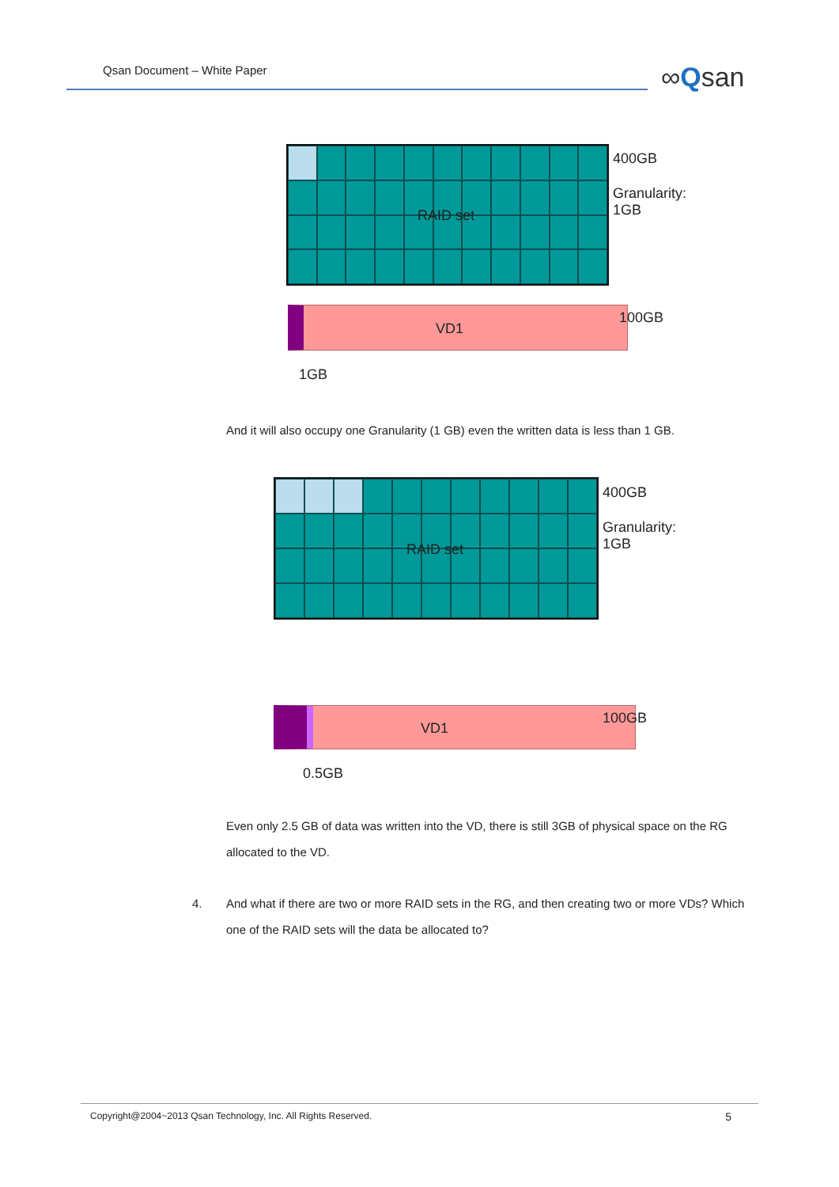Qsan Document – White Paper ∞Qsan
RAID set
400GB
Granularity:
1GB
VD1
100GB
1GB
And it will also occupy one Granularity (1 GB) even the written data is less than 1 GB.
RAID set
400GB
Granularity:
1GB
VD1
100GB
0.5GB
Even only 2.5 GB of data was written into the VD, there is still 3GB of physical space on the RG allocated to the VD.
4.
And what if there are two or more RAID sets in the RG, and then creating two or more VDs? Which one of the RAID sets will the data be allocated to?
Copyright@2004~2013 Qsan Technology, Inc. All Rights Reserved. 5